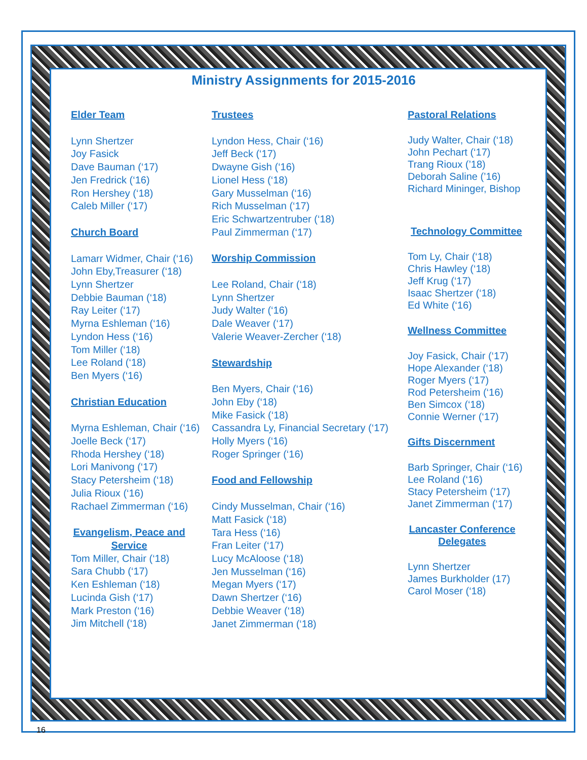Ministry Assignments for 2015-2016
Elder Team
Lynn Shertzer
Joy Fasick
Dave Bauman (‘17)
Jen Fredrick (‘16)
Ron Hershey (‘18)
Caleb Miller (‘17)
Church Board
Lamarr Widmer, Chair (‘16)
John Eby,Treasurer (‘18)
Lynn Shertzer
Debbie Bauman (‘18)
Ray Leiter (‘17)
Myrna Eshleman (‘16)
Lyndon Hess (‘16)
Tom Miller (‘18)
Lee Roland (‘18)
Ben Myers (‘16)
Christian Education
Myrna Eshleman, Chair (‘16)
Joelle Beck (‘17)
Rhoda Hershey (‘18)
Lori Manivong (‘17)
Stacy Petersheim (‘18)
Julia Rioux (‘16)
Rachael Zimmerman (‘16)
Evangelism, Peace and Service
Tom Miller, Chair (‘18)
Sara Chubb (‘17)
Ken Eshleman (‘18)
Lucinda Gish (‘17)
Mark Preston (‘16)
Jim Mitchell (‘18)
Trustees
Lyndon Hess, Chair (‘16)
Jeff Beck (‘17)
Dwayne Gish (‘16)
Lionel Hess (‘18)
Gary Musselman (‘16)
Rich Musselman (‘17)
Eric Schwartzentruber (‘18)
Paul Zimmerman (‘17)
Worship Commission
Lee Roland, Chair (‘18)
Lynn Shertzer
Judy Walter (‘16)
Dale Weaver (‘17)
Valerie Weaver-Zercher (‘18)
Stewardship
Ben Myers, Chair (‘16)
John Eby (‘18)
Mike Fasick (‘18)
Cassandra Ly, Financial Secretary (‘17)
Holly Myers (‘16)
Roger Springer (‘16)
Food and Fellowship
Cindy Musselman, Chair (‘16)
Matt Fasick (‘18)
Tara Hess (‘16)
Fran Leiter (‘17)
Lucy McAloose (‘18)
Jen Musselman (‘16)
Megan Myers (‘17)
Dawn Shertzer (‘16)
Debbie Weaver (‘18)
Janet Zimmerman (‘18)
Pastoral Relations
Judy Walter, Chair (‘18)
John Pechart (‘17)
Trang Rioux (’18)
Deborah Saline (’16)
Richard Mininger, Bishop
Technology Committee
Tom Ly, Chair (‘18)
Chris Hawley (‘18)
Jeff Krug (‘17)
Isaac Shertzer (‘18)
Ed White (‘16)
Wellness Committee
Joy Fasick, Chair (‘17)
Hope Alexander (‘18)
Roger Myers (‘17)
Rod Petersheim (‘16)
Ben Simcox (‘18)
Connie Werner (‘17)
Gifts Discernment
Barb Springer, Chair (‘16)
Lee Roland (‘16)
Stacy Petersheim (‘17)
Janet Zimmerman (‘17)
Lancaster Conference Delegates
Lynn Shertzer
James Burkholder (17)
Carol Moser (‘18)
16